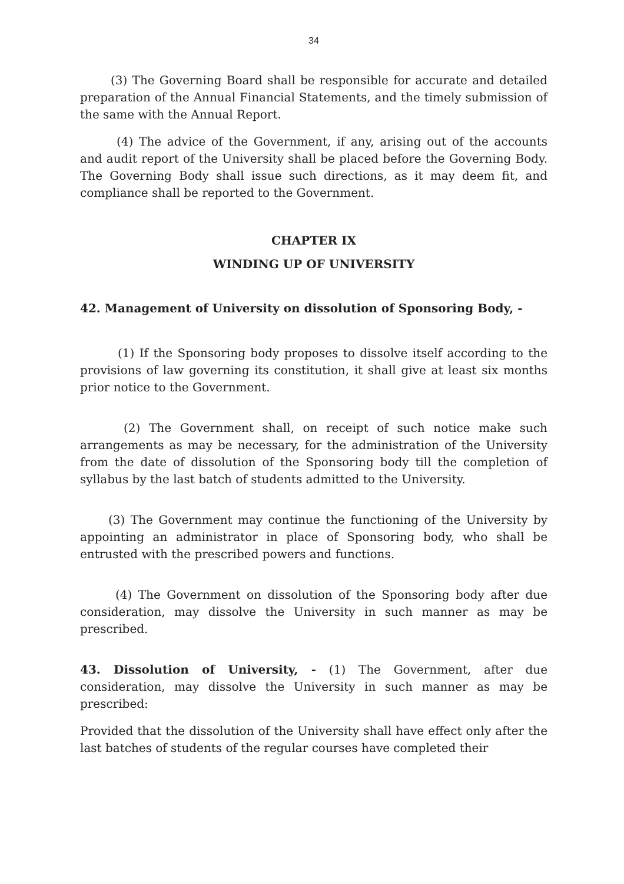34
(3) The Governing Board shall be responsible for accurate and detailed preparation of the Annual Financial Statements, and the timely submission of the same with the Annual Report.
(4) The advice of the Government, if any, arising out of the accounts and audit report of the University shall be placed before the Governing Body. The Governing Body shall issue such directions, as it may deem fit, and compliance shall be reported to the Government.
CHAPTER IX
WINDING UP OF UNIVERSITY
42. Management of University on dissolution of Sponsoring Body, -
(1) If the Sponsoring body proposes to dissolve itself according to the provisions of law governing its constitution, it shall give at least six months prior notice to the Government.
(2) The Government shall, on receipt of such notice make such arrangements as may be necessary, for the administration of the University from the date of dissolution of the Sponsoring body till the completion of syllabus by the last batch of students admitted to the University.
(3) The Government may continue the functioning of the University by appointing an administrator in place of Sponsoring body, who shall be entrusted with the prescribed powers and functions.
(4) The Government on dissolution of the Sponsoring body after due consideration, may dissolve the University in such manner as may be prescribed.
43. Dissolution of University, - (1) The Government, after due consideration, may dissolve the University in such manner as may be prescribed:
Provided that the dissolution of the University shall have effect only after the last batches of students of the regular courses have completed their